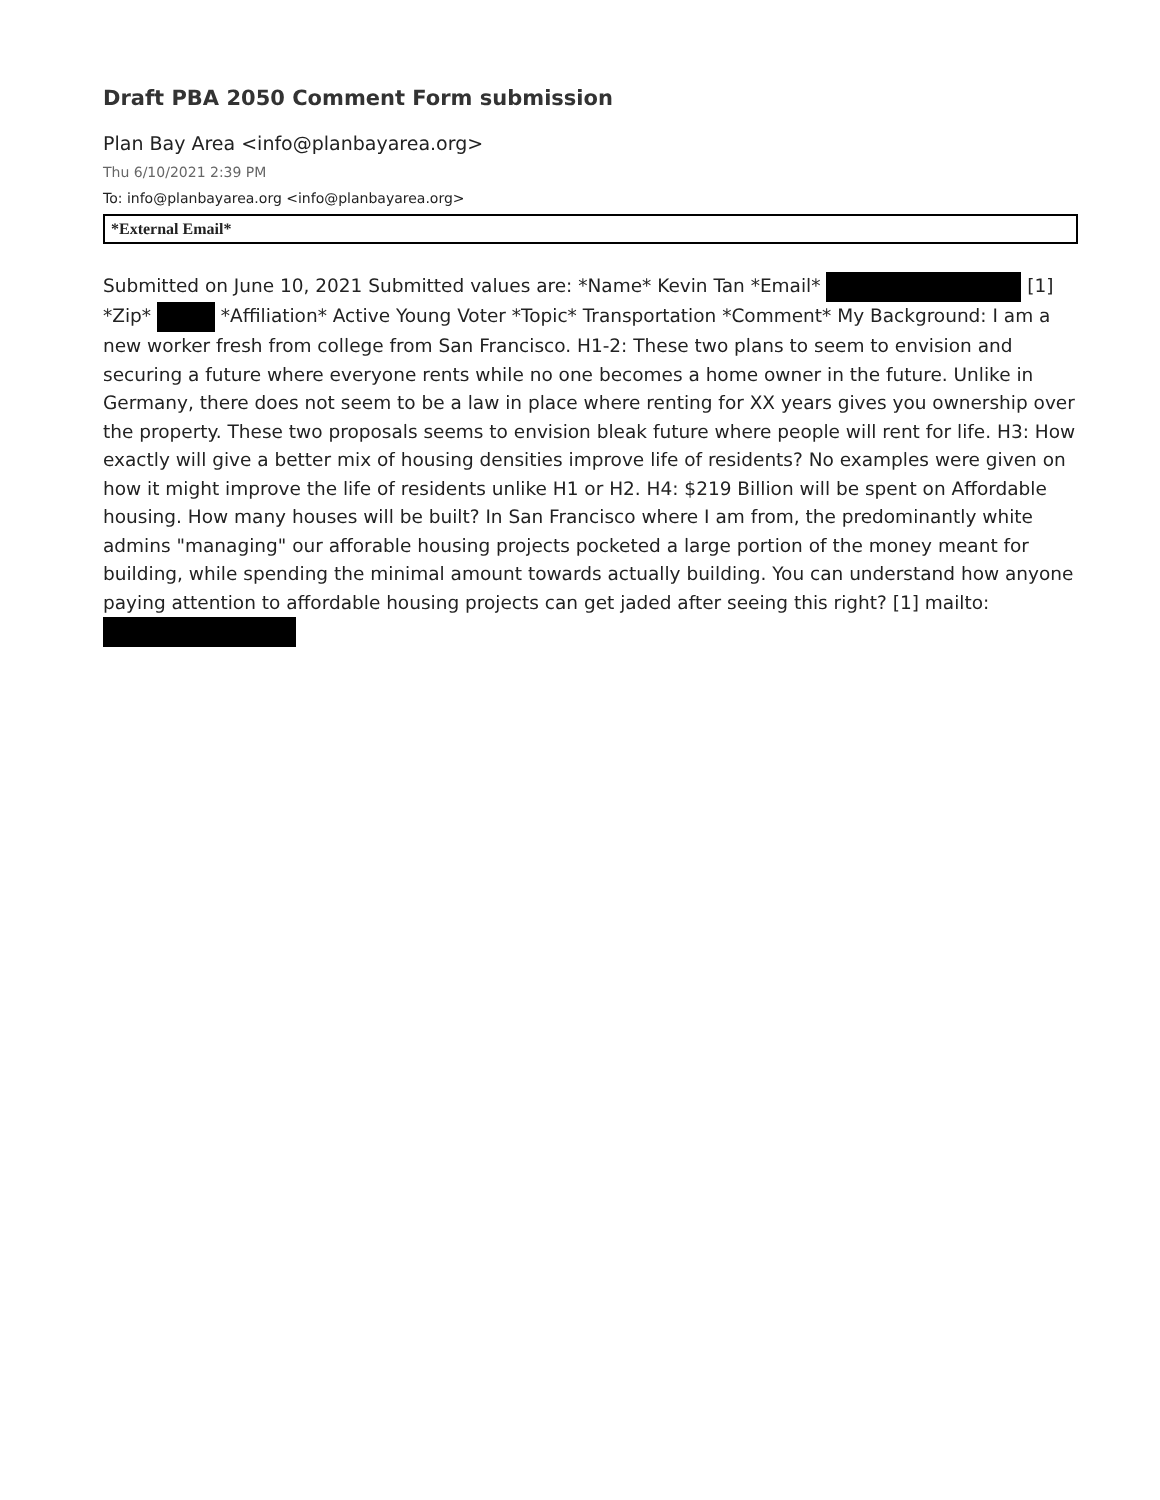Draft PBA 2050 Comment Form submission
Plan Bay Area <info@planbayarea.org>
Thu 6/10/2021 2:39 PM
To: info@planbayarea.org <info@planbayarea.org>
*External Email*
Submitted on June 10, 2021 Submitted values are: *Name* Kevin Tan *Email* [1] *Zip* *Affiliation* Active Young Voter *Topic* Transportation *Comment* My Background: I am a new worker fresh from college from San Francisco. H1-2: These two plans to seem to envision and securing a future where everyone rents while no one becomes a home owner in the future. Unlike in Germany, there does not seem to be a law in place where renting for XX years gives you ownership over the property. These two proposals seems to envision bleak future where people will rent for life. H3: How exactly will give a better mix of housing densities improve life of residents? No examples were given on how it might improve the life of residents unlike H1 or H2. H4: $219 Billion will be spent on Affordable housing. How many houses will be built? In San Francisco where I am from, the predominantly white admins "managing" our afforable housing projects pocketed a large portion of the money meant for building, while spending the minimal amount towards actually building. You can understand how anyone paying attention to affordable housing projects can get jaded after seeing this right? [1] mailto: